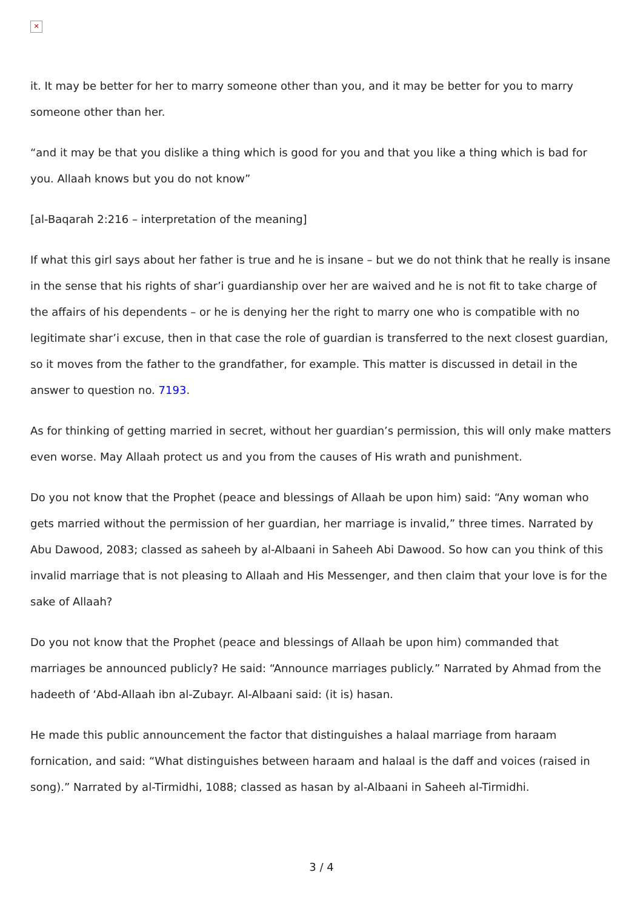✕
it. It may be better for her to marry someone other than you, and it may be better for you to marry someone other than her.
“and it may be that you dislike a thing which is good for you and that you like a thing which is bad for you. Allaah knows but you do not know”
[al-Baqarah 2:216 – interpretation of the meaning]
If what this girl says about her father is true and he is insane – but we do not think that he really is insane in the sense that his rights of shar’i guardianship over her are waived and he is not fit to take charge of the affairs of his dependents – or he is denying her the right to marry one who is compatible with no legitimate shar’i excuse, then in that case the role of guardian is transferred to the next closest guardian, so it moves from the father to the grandfather, for example. This matter is discussed in detail in the answer to question no. 7193.
As for thinking of getting married in secret, without her guardian’s permission, this will only make matters even worse. May Allaah protect us and you from the causes of His wrath and punishment.
Do you not know that the Prophet (peace and blessings of Allaah be upon him) said: “Any woman who gets married without the permission of her guardian, her marriage is invalid,” three times. Narrated by Abu Dawood, 2083; classed as saheeh by al-Albaani in Saheeh Abi Dawood. So how can you think of this invalid marriage that is not pleasing to Allaah and His Messenger, and then claim that your love is for the sake of Allaah?
Do you not know that the Prophet (peace and blessings of Allaah be upon him) commanded that marriages be announced publicly? He said: “Announce marriages publicly.” Narrated by Ahmad from the hadeeth of ‘Abd-Allaah ibn al-Zubayr. Al-Albaani said: (it is) hasan.
He made this public announcement the factor that distinguishes a halaal marriage from haraam fornication, and said: “What distinguishes between haraam and halaal is the daff and voices (raised in song).” Narrated by al-Tirmidhi, 1088; classed as hasan by al-Albaani in Saheeh al-Tirmidhi.
3 / 4